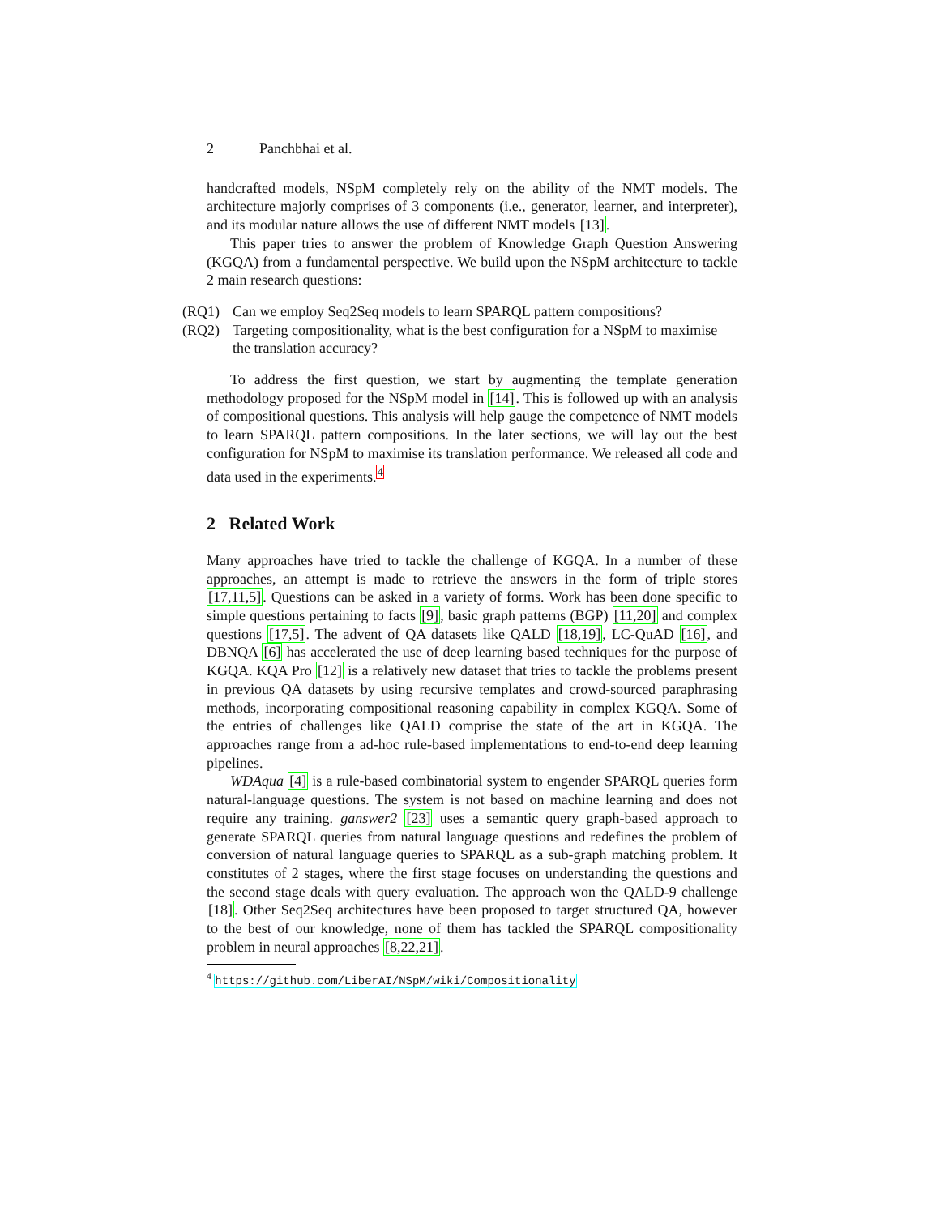2 Panchbhai et al.
handcrafted models, NSpM completely rely on the ability of the NMT models. The architecture majorly comprises of 3 components (i.e., generator, learner, and interpreter), and its modular nature allows the use of different NMT models [13].
This paper tries to answer the problem of Knowledge Graph Question Answering (KGQA) from a fundamental perspective. We build upon the NSpM architecture to tackle 2 main research questions:
(RQ1) Can we employ Seq2Seq models to learn SPARQL pattern compositions?
(RQ2) Targeting compositionality, what is the best configuration for a NSpM to maximise the translation accuracy?
To address the first question, we start by augmenting the template generation methodology proposed for the NSpM model in [14]. This is followed up with an analysis of compositional questions. This analysis will help gauge the competence of NMT models to learn SPARQL pattern compositions. In the later sections, we will lay out the best configuration for NSpM to maximise its translation performance. We released all code and data used in the experiments.<sup>4</sup>
2 Related Work
Many approaches have tried to tackle the challenge of KGQA. In a number of these approaches, an attempt is made to retrieve the answers in the form of triple stores [17,11,5]. Questions can be asked in a variety of forms. Work has been done specific to simple questions pertaining to facts [9], basic graph patterns (BGP) [11,20] and complex questions [17,5]. The advent of QA datasets like QALD [18,19], LC-QuAD [16], and DBNQA [6] has accelerated the use of deep learning based techniques for the purpose of KGQA. KQA Pro [12] is a relatively new dataset that tries to tackle the problems present in previous QA datasets by using recursive templates and crowd-sourced paraphrasing methods, incorporating compositional reasoning capability in complex KGQA. Some of the entries of challenges like QALD comprise the state of the art in KGQA. The approaches range from a ad-hoc rule-based implementations to end-to-end deep learning pipelines.
WDAqua [4] is a rule-based combinatorial system to engender SPARQL queries form natural-language questions. The system is not based on machine learning and does not require any training. ganswer2 [23] uses a semantic query graph-based approach to generate SPARQL queries from natural language questions and redefines the problem of conversion of natural language queries to SPARQL as a sub-graph matching problem. It constitutes of 2 stages, where the first stage focuses on understanding the questions and the second stage deals with query evaluation. The approach won the QALD-9 challenge [18]. Other Seq2Seq architectures have been proposed to target structured QA, however to the best of our knowledge, none of them has tackled the SPARQL compositionality problem in neural approaches [8,22,21].
<sup>4</sup> https://github.com/LiberAI/NSpM/wiki/Compositionality